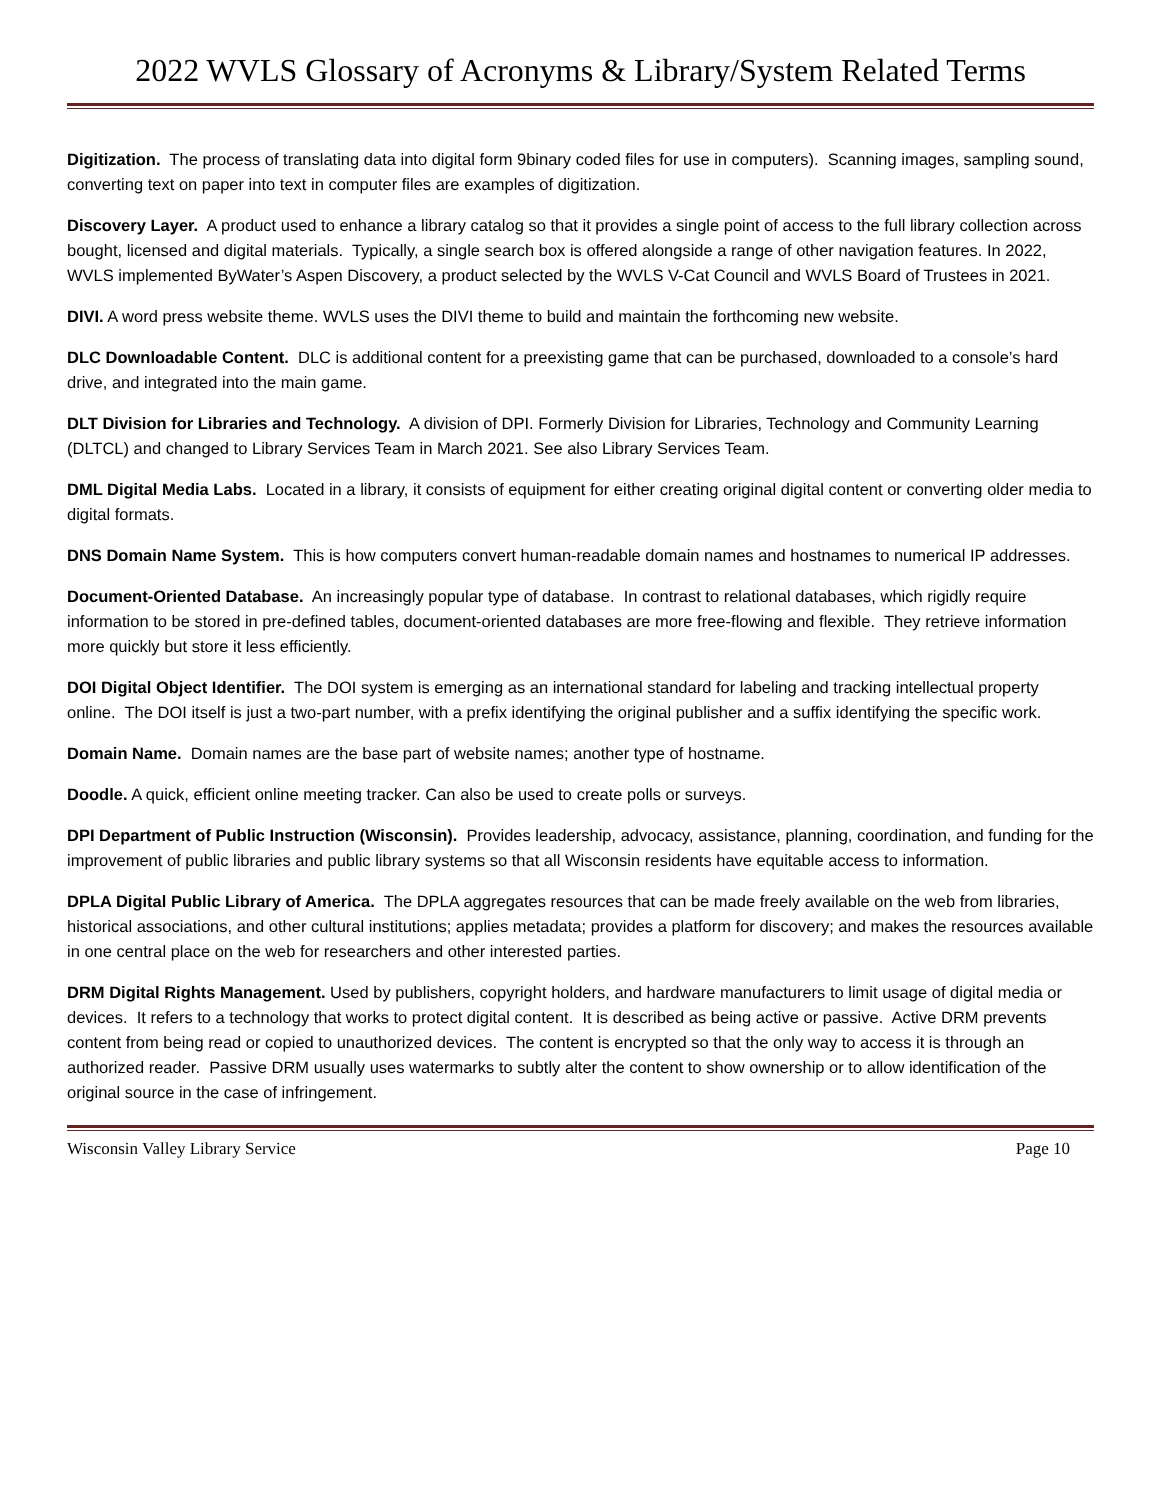2022 WVLS Glossary of Acronyms & Library/System Related Terms
Digitization. The process of translating data into digital form 9binary coded files for use in computers). Scanning images, sampling sound, converting text on paper into text in computer files are examples of digitization.
Discovery Layer. A product used to enhance a library catalog so that it provides a single point of access to the full library collection across bought, licensed and digital materials. Typically, a single search box is offered alongside a range of other navigation features. In 2022, WVLS implemented ByWater’s Aspen Discovery, a product selected by the WVLS V-Cat Council and WVLS Board of Trustees in 2021.
DIVI. A word press website theme. WVLS uses the DIVI theme to build and maintain the forthcoming new website.
DLC Downloadable Content. DLC is additional content for a preexisting game that can be purchased, downloaded to a console’s hard drive, and integrated into the main game.
DLT Division for Libraries and Technology. A division of DPI. Formerly Division for Libraries, Technology and Community Learning (DLTCL) and changed to Library Services Team in March 2021. See also Library Services Team.
DML Digital Media Labs. Located in a library, it consists of equipment for either creating original digital content or converting older media to digital formats.
DNS Domain Name System. This is how computers convert human-readable domain names and hostnames to numerical IP addresses.
Document-Oriented Database. An increasingly popular type of database. In contrast to relational databases, which rigidly require information to be stored in pre-defined tables, document-oriented databases are more free-flowing and flexible. They retrieve information more quickly but store it less efficiently.
DOI Digital Object Identifier. The DOI system is emerging as an international standard for labeling and tracking intellectual property online. The DOI itself is just a two-part number, with a prefix identifying the original publisher and a suffix identifying the specific work.
Domain Name. Domain names are the base part of website names; another type of hostname.
Doodle. A quick, efficient online meeting tracker. Can also be used to create polls or surveys.
DPI Department of Public Instruction (Wisconsin). Provides leadership, advocacy, assistance, planning, coordination, and funding for the improvement of public libraries and public library systems so that all Wisconsin residents have equitable access to information.
DPLA Digital Public Library of America. The DPLA aggregates resources that can be made freely available on the web from libraries, historical associations, and other cultural institutions; applies metadata; provides a platform for discovery; and makes the resources available in one central place on the web for researchers and other interested parties.
DRM Digital Rights Management. Used by publishers, copyright holders, and hardware manufacturers to limit usage of digital media or devices. It refers to a technology that works to protect digital content. It is described as being active or passive. Active DRM prevents content from being read or copied to unauthorized devices. The content is encrypted so that the only way to access it is through an authorized reader. Passive DRM usually uses watermarks to subtly alter the content to show ownership or to allow identification of the original source in the case of infringement.
Wisconsin Valley Library Service Page 10